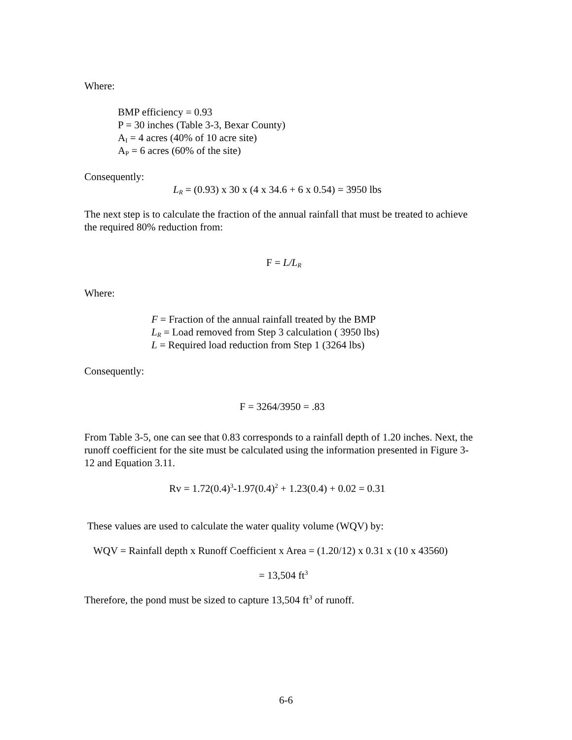Where:
BMP efficiency = 0.93
P = 30 inches (Table 3-3, Bexar County)
A<sub>I</sub> = 4 acres (40% of 10 acre site)
A<sub>P</sub> = 6 acres (60% of the site)
Consequently:
L<sub>R</sub> = (0.93) x 30 x (4 x 34.6 + 6 x 0.54) = 3950 lbs
The next step is to calculate the fraction of the annual rainfall that must be treated to achieve the required 80% reduction from:
F = L/L<sub>R</sub>
Where:
F = Fraction of the annual rainfall treated by the BMP
L<sub>R</sub> = Load removed from Step 3 calculation ( 3950 lbs)
L = Required load reduction from Step 1 (3264 lbs)
Consequently:
F = 3264/3950 = .83
From Table 3-5, one can see that 0.83 corresponds to a rainfall depth of 1.20 inches. Next, the runoff coefficient for the site must be calculated using the information presented in Figure 3-12 and Equation 3.11.
Rv = 1.72(0.4)<sup>3</sup>-1.97(0.4)<sup>2</sup> + 1.23(0.4) + 0.02 = 0.31
These values are used to calculate the water quality volume (WQV) by:
WQV = Rainfall depth x Runoff Coefficient x Area = (1.20/12) x 0.31 x (10 x 43560)
= 13,504 ft<sup>3</sup>
Therefore, the pond must be sized to capture 13,504 ft<sup>3</sup> of runoff.
6-6